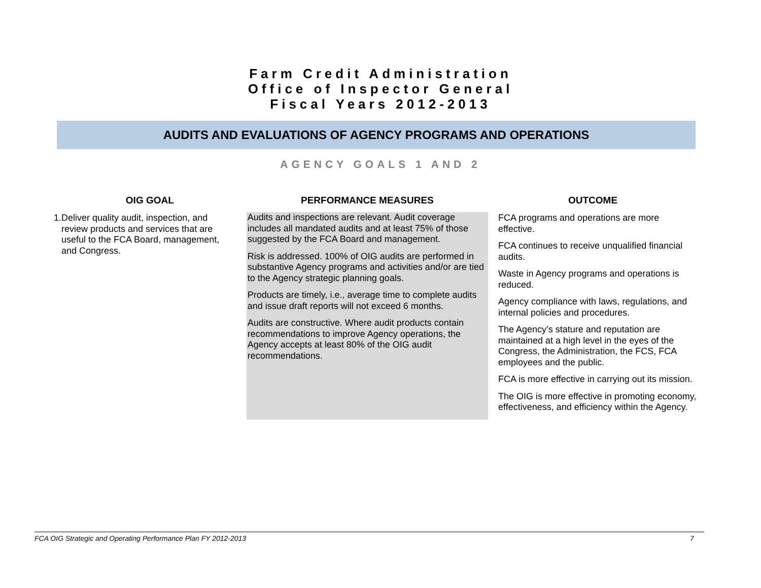Farm Credit Administration
Office of Inspector General
Fiscal Years 2012-2013
AUDITS AND EVALUATIONS OF AGENCY PROGRAMS AND OPERATIONS
AGENCY GOALS 1 AND 2
| OIG GOAL | PERFORMANCE MEASURES | OUTCOME |
| --- | --- | --- |
| 1. Deliver quality audit, inspection, and review products and services that are useful to the FCA Board, management, and Congress. | Audits and inspections are relevant. Audit coverage includes all mandated audits and at least 75% of those suggested by the FCA Board and management. Risk is addressed. 100% of OIG audits are performed in substantive Agency programs and activities and/or are tied to the Agency strategic planning goals. Products are timely, i.e., average time to complete audits and issue draft reports will not exceed 6 months. Audits are constructive. Where audit products contain recommendations to improve Agency operations, the Agency accepts at least 80% of the OIG audit recommendations. | FCA programs and operations are more effective. FCA continues to receive unqualified financial audits. Waste in Agency programs and operations is reduced. Agency compliance with laws, regulations, and internal policies and procedures. The Agency’s stature and reputation are maintained at a high level in the eyes of the Congress, the Administration, the FCS, FCA employees and the public. FCA is more effective in carrying out its mission. The OIG is more effective in promoting economy, effectiveness, and efficiency within the Agency. |
FCA OIG Strategic and Operating Performance Plan FY 2012-2013 7